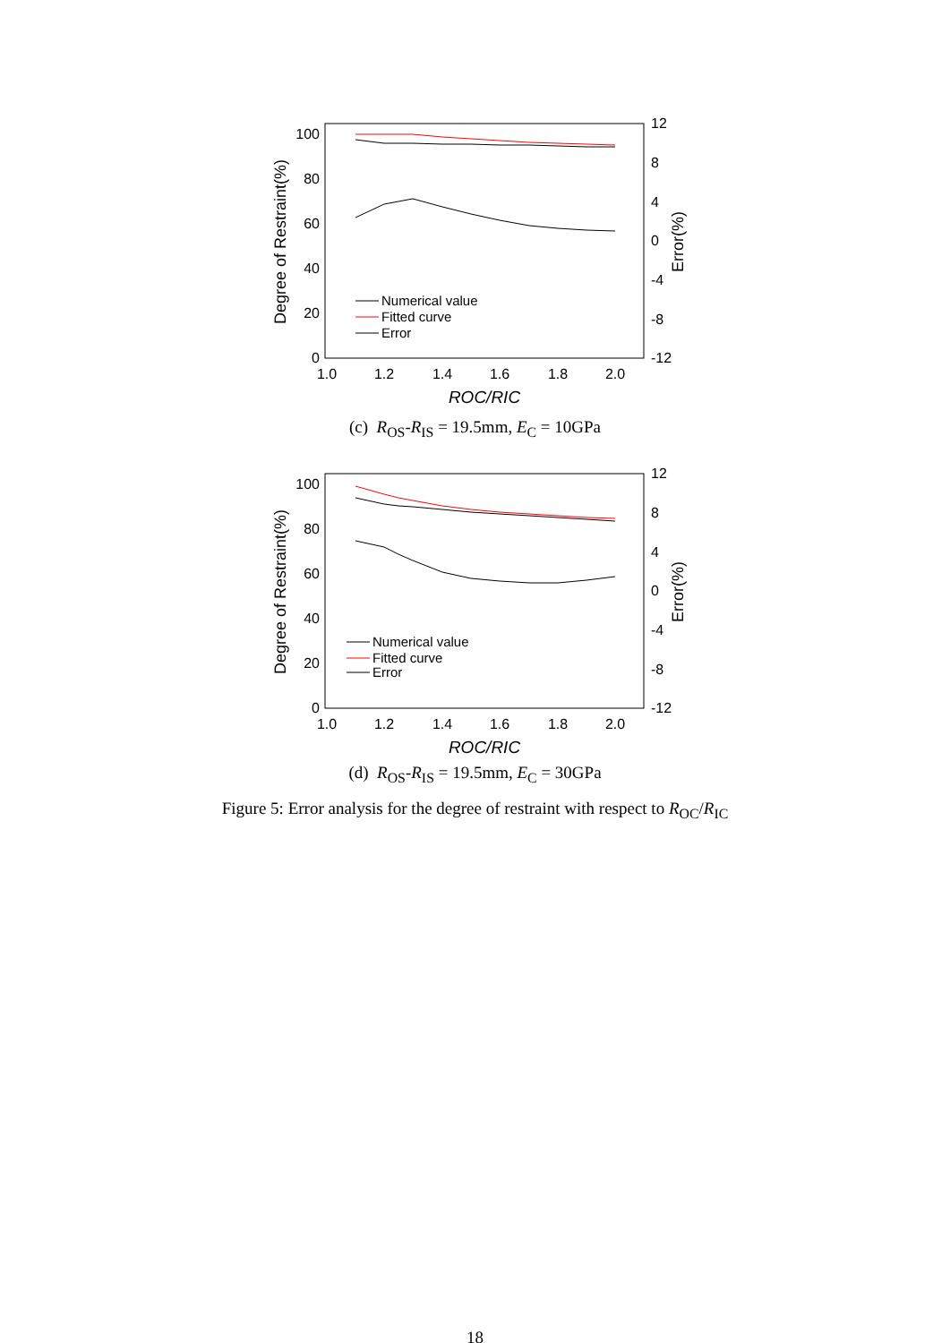100
80
60
40
20
0
12
8
4
0
-4
-8
-12
1.0
1.2
1.4
1.6
1.8
2.0
ROC/RIC
Degree of Restraint(%)
Error(%)
Numerical value
Fitted curve
Error
(c) R<sub>OS</sub>-R<sub>IS</sub> = 19.5mm, E<sub>C</sub> = 10GPa
100
80
60
40
20
0
12
8
4
0
-4
-8
-12
1.0
1.2
1.4
1.6
1.8
2.0
ROC/RIC
Degree of Restraint(%)
Error(%)
Numerical value
Fitted curve
Error
(d) R<sub>OS</sub>-R<sub>IS</sub> = 19.5mm, E<sub>C</sub> = 30GPa
Figure 5: Error analysis for the degree of restraint with respect to R<sub>OC</sub>/R<sub>IC</sub>
18